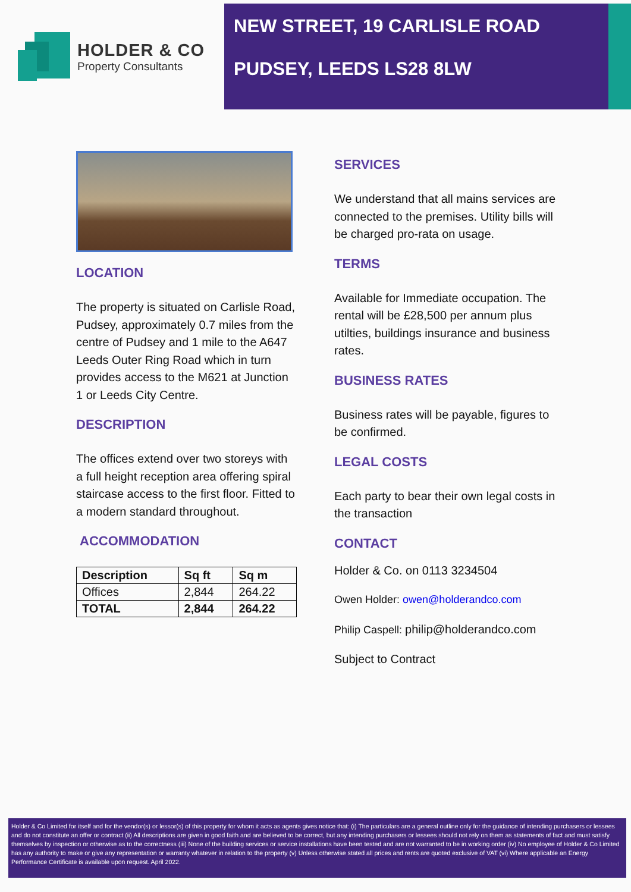HOLDER & CO
Property Consultants
NEW STREET, 19 CARLISLE ROAD
PUDSEY, LEEDS LS28 8LW
LOCATION
The property is situated on Carlisle Road, Pudsey, approximately 0.7 miles from the centre of Pudsey and 1 mile to the A647 Leeds Outer Ring Road which in turn provides access to the M621 at Junction 1 or Leeds City Centre.
DESCRIPTION
The offices extend over two storeys with a full height reception area offering spiral staircase access to the first floor. Fitted to a modern standard throughout.
ACCOMMODATION
| Description | Sq ft | Sq m |
| --- | --- | --- |
| Offices | 2,844 | 264.22 |
| TOTAL | 2,844 | 264.22 |
SERVICES
We understand that all mains services are connected to the premises. Utility bills will be charged pro-rata on usage.
TERMS
Available for Immediate occupation. The rental will be £28,500 per annum plus utilties, buildings insurance and business rates.
BUSINESS RATES
Business rates will be payable, figures to be confirmed.
LEGAL COSTS
Each party to bear their own legal costs in the transaction
CONTACT
Holder & Co. on 0113 3234504
Owen Holder: owen@holderandco.com
Philip Caspell: philip@holderandco.com
Subject to Contract
Holder & Co Limited for itself and for the vendor(s) or lessor(s) of this property for whom it acts as agents gives notice that: (i) The particulars are a general outline only for the guidance of intending purchasers or lessees and do not constitute an offer or contract (ii) All descriptions are given in good faith and are believed to be correct, but any intending purchasers or lessees should not rely on them as statements of fact and must satisfy themselves by inspection or otherwise as to the correctness (iii) None of the building services or service installations have been tested and are not warranted to be in working order (iv) No employee of Holder & Co Limited has any authority to make or give any representation or warranty whatever in relation to the property (v) Unless otherwise stated all prices and rents are quoted exclusive of VAT (vi) Where applicable an Energy Performance Certificate is available upon request. April 2022.